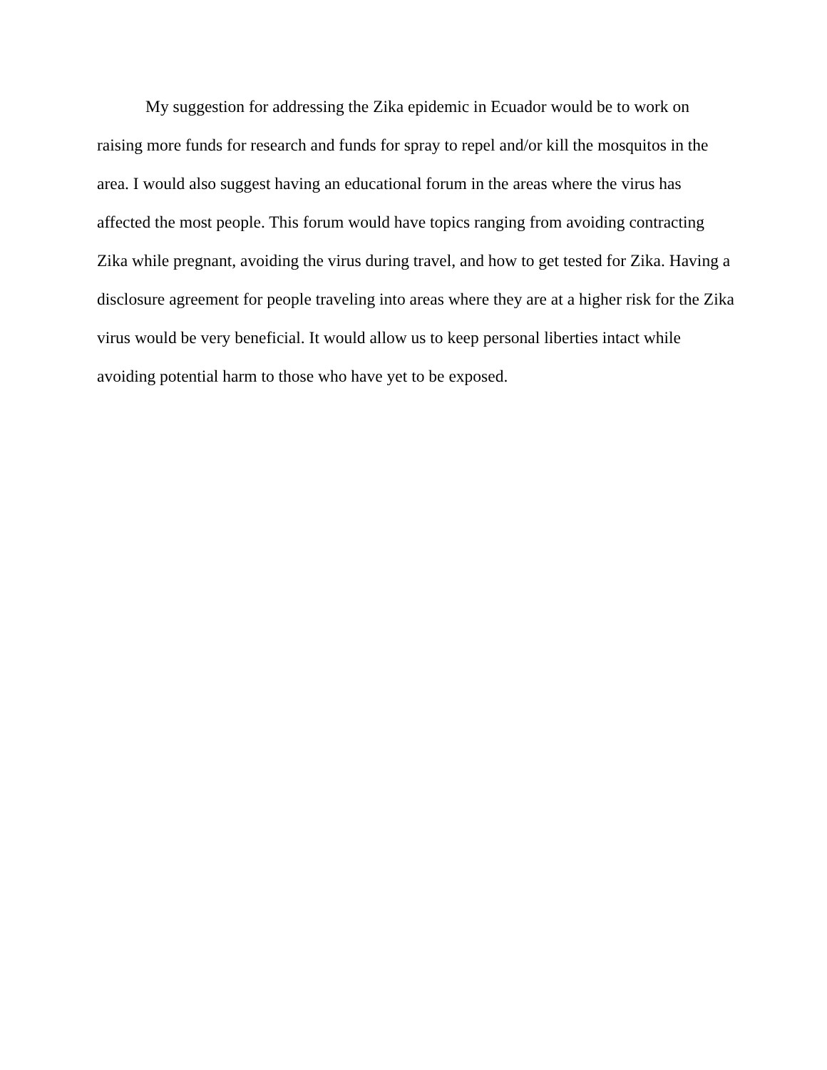My suggestion for addressing the Zika epidemic in Ecuador would be to work on raising more funds for research and funds for spray to repel and/or kill the mosquitos in the area. I would also suggest having an educational forum in the areas where the virus has affected the most people. This forum would have topics ranging from avoiding contracting Zika while pregnant, avoiding the virus during travel, and how to get tested for Zika. Having a disclosure agreement for people traveling into areas where they are at a higher risk for the Zika virus would be very beneficial. It would allow us to keep personal liberties intact while avoiding potential harm to those who have yet to be exposed.